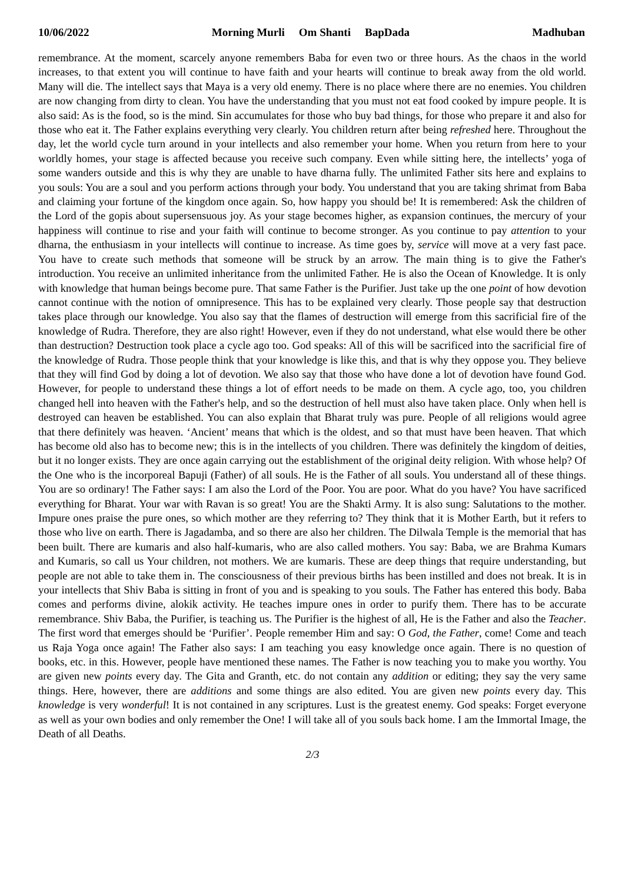10/06/2022 Morning Murli Om Shanti BapDada Madhuban
remembrance. At the moment, scarcely anyone remembers Baba for even two or three hours. As the chaos in the world increases, to that extent you will continue to have faith and your hearts will continue to break away from the old world. Many will die. The intellect says that Maya is a very old enemy. There is no place where there are no enemies. You children are now changing from dirty to clean. You have the understanding that you must not eat food cooked by impure people. It is also said: As is the food, so is the mind. Sin accumulates for those who buy bad things, for those who prepare it and also for those who eat it. The Father explains everything very clearly. You children return after being refreshed here. Throughout the day, let the world cycle turn around in your intellects and also remember your home. When you return from here to your worldly homes, your stage is affected because you receive such company. Even while sitting here, the intellects’ yoga of some wanders outside and this is why they are unable to have dharna fully. The unlimited Father sits here and explains to you souls: You are a soul and you perform actions through your body. You understand that you are taking shrimat from Baba and claiming your fortune of the kingdom once again. So, how happy you should be! It is remembered: Ask the children of the Lord of the gopis about supersensuous joy. As your stage becomes higher, as expansion continues, the mercury of your happiness will continue to rise and your faith will continue to become stronger. As you continue to pay attention to your dharna, the enthusiasm in your intellects will continue to increase. As time goes by, service will move at a very fast pace. You have to create such methods that someone will be struck by an arrow. The main thing is to give the Father's introduction. You receive an unlimited inheritance from the unlimited Father. He is also the Ocean of Knowledge. It is only with knowledge that human beings become pure. That same Father is the Purifier. Just take up the one point of how devotion cannot continue with the notion of omnipresence. This has to be explained very clearly. Those people say that destruction takes place through our knowledge. You also say that the flames of destruction will emerge from this sacrificial fire of the knowledge of Rudra. Therefore, they are also right! However, even if they do not understand, what else would there be other than destruction? Destruction took place a cycle ago too. God speaks: All of this will be sacrificed into the sacrificial fire of the knowledge of Rudra. Those people think that your knowledge is like this, and that is why they oppose you. They believe that they will find God by doing a lot of devotion. We also say that those who have done a lot of devotion have found God. However, for people to understand these things a lot of effort needs to be made on them. A cycle ago, too, you children changed hell into heaven with the Father's help, and so the destruction of hell must also have taken place. Only when hell is destroyed can heaven be established. You can also explain that Bharat truly was pure. People of all religions would agree that there definitely was heaven. ‘Ancient’ means that which is the oldest, and so that must have been heaven. That which has become old also has to become new; this is in the intellects of you children. There was definitely the kingdom of deities, but it no longer exists. They are once again carrying out the establishment of the original deity religion. With whose help? Of the One who is the incorporeal Bapuji (Father) of all souls. He is the Father of all souls. You understand all of these things. You are so ordinary! The Father says: I am also the Lord of the Poor. You are poor. What do you have? You have sacrificed everything for Bharat. Your war with Ravan is so great! You are the Shakti Army. It is also sung: Salutations to the mother. Impure ones praise the pure ones, so which mother are they referring to? They think that it is Mother Earth, but it refers to those who live on earth. There is Jagadamba, and so there are also her children. The Dilwala Temple is the memorial that has been built. There are kumaris and also half-kumaris, who are also called mothers. You say: Baba, we are Brahma Kumars and Kumaris, so call us Your children, not mothers. We are kumaris. These are deep things that require understanding, but people are not able to take them in. The consciousness of their previous births has been instilled and does not break. It is in your intellects that Shiv Baba is sitting in front of you and is speaking to you souls. The Father has entered this body. Baba comes and performs divine, alokik activity. He teaches impure ones in order to purify them. There has to be accurate remembrance. Shiv Baba, the Purifier, is teaching us. The Purifier is the highest of all, He is the Father and also the Teacher. The first word that emerges should be ‘Purifier’. People remember Him and say: O God, the Father, come! Come and teach us Raja Yoga once again! The Father also says: I am teaching you easy knowledge once again. There is no question of books, etc. in this. However, people have mentioned these names. The Father is now teaching you to make you worthy. You are given new points every day. The Gita and Granth, etc. do not contain any addition or editing; they say the very same things. Here, however, there are additions and some things are also edited. You are given new points every day. This knowledge is very wonderful! It is not contained in any scriptures. Lust is the greatest enemy. God speaks: Forget everyone as well as your own bodies and only remember the One! I will take all of you souls back home. I am the Immortal Image, the Death of all Deaths.
2/3